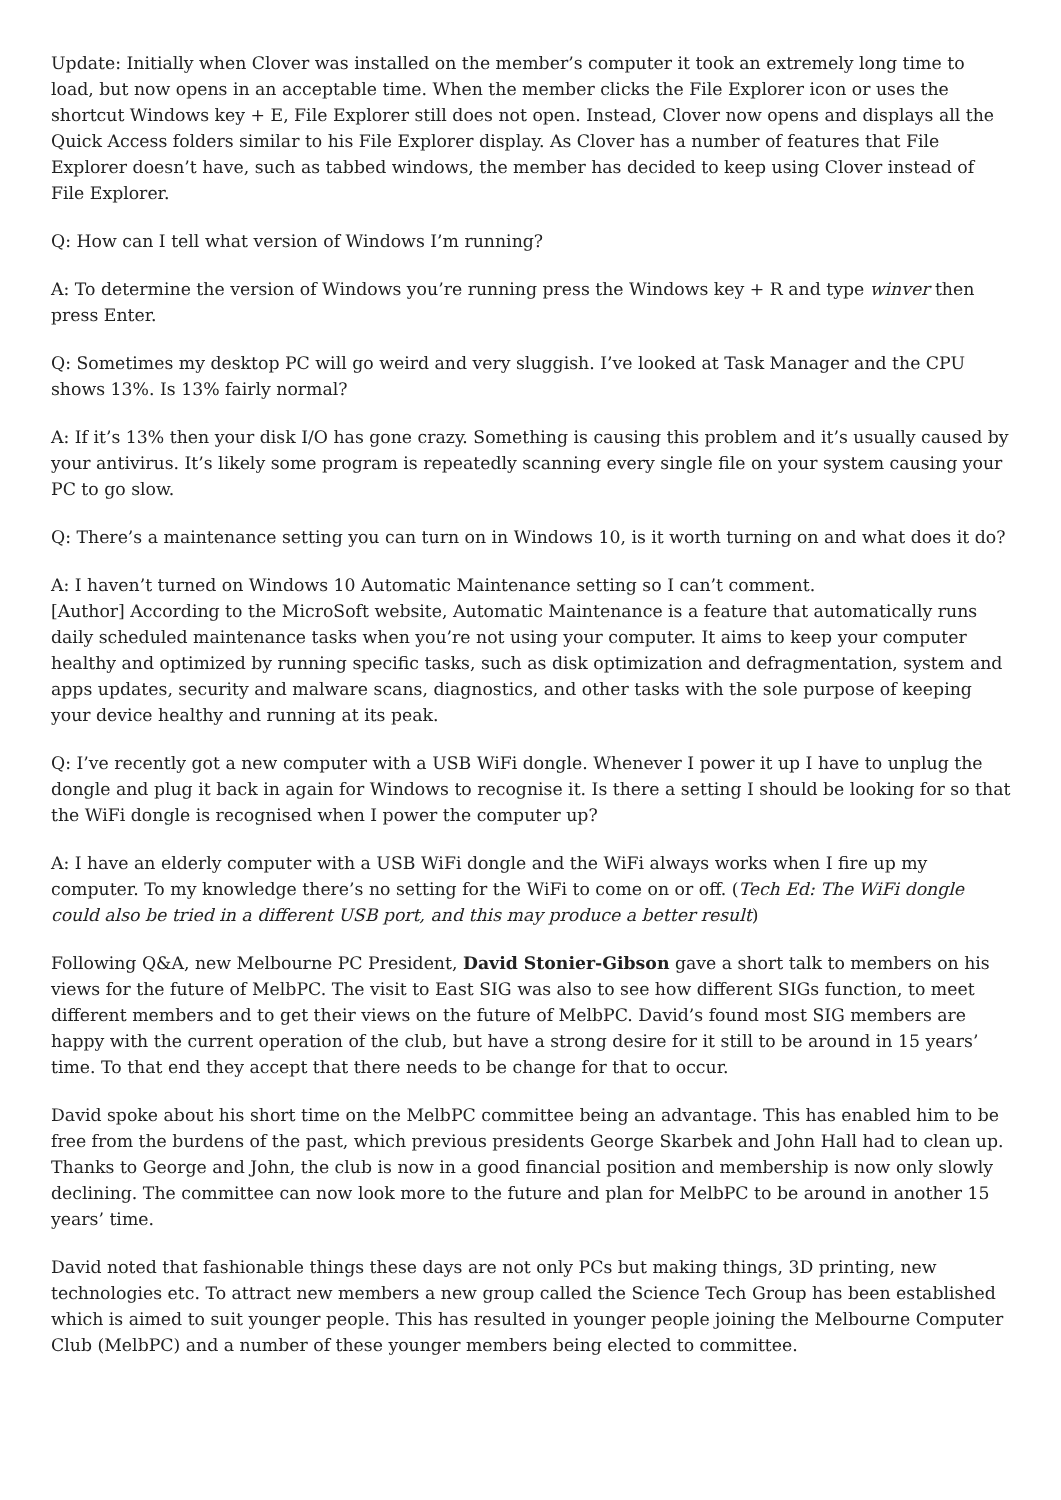Update: Initially when Clover was installed on the member’s computer it took an extremely long time to load, but now opens in an acceptable time. When the member clicks the File Explorer icon or uses the shortcut Windows key + E, File Explorer still does not open. Instead, Clover now opens and displays all the Quick Access folders similar to his File Explorer display. As Clover has a number of features that File Explorer doesn’t have, such as tabbed windows, the member has decided to keep using Clover instead of File Explorer.
Q: How can I tell what version of Windows I’m running?
A: To determine the version of Windows you’re running press the Windows key + R and type winver then press Enter.
Q: Sometimes my desktop PC will go weird and very sluggish. I’ve looked at Task Manager and the CPU shows 13%. Is 13% fairly normal?
A: If it’s 13% then your disk I/O has gone crazy. Something is causing this problem and it’s usually caused by your antivirus. It’s likely some program is repeatedly scanning every single file on your system causing your PC to go slow.
Q: There’s a maintenance setting you can turn on in Windows 10, is it worth turning on and what does it do?
A: I haven’t turned on Windows 10 Automatic Maintenance setting so I can’t comment.
[Author] According to the MicroSoft website, Automatic Maintenance is a feature that automatically runs daily scheduled maintenance tasks when you’re not using your computer. It aims to keep your computer healthy and optimized by running specific tasks, such as disk optimization and defragmentation, system and apps updates, security and malware scans, diagnostics, and other tasks with the sole purpose of keeping your device healthy and running at its peak.
Q: I’ve recently got a new computer with a USB WiFi dongle. Whenever I power it up I have to unplug the dongle and plug it back in again for Windows to recognise it. Is there a setting I should be looking for so that the WiFi dongle is recognised when I power the computer up?
A: I have an elderly computer with a USB WiFi dongle and the WiFi always works when I fire up my computer. To my knowledge there’s no setting for the WiFi to come on or off. (Tech Ed: The WiFi dongle could also be tried in a different USB port, and this may produce a better result)
Following Q&A, new Melbourne PC President, David Stonier-Gibson gave a short talk to members on his views for the future of MelbPC. The visit to East SIG was also to see how different SIGs function, to meet different members and to get their views on the future of MelbPC. David’s found most SIG members are happy with the current operation of the club, but have a strong desire for it still to be around in 15 years’ time. To that end they accept that there needs to be change for that to occur.
David spoke about his short time on the MelbPC committee being an advantage. This has enabled him to be free from the burdens of the past, which previous presidents George Skarbek and John Hall had to clean up. Thanks to George and John, the club is now in a good financial position and membership is now only slowly declining. The committee can now look more to the future and plan for MelbPC to be around in another 15 years’ time.
David noted that fashionable things these days are not only PCs but making things, 3D printing, new technologies etc. To attract new members a new group called the Science Tech Group has been established which is aimed to suit younger people. This has resulted in younger people joining the Melbourne Computer Club (MelbPC) and a number of these younger members being elected to committee.